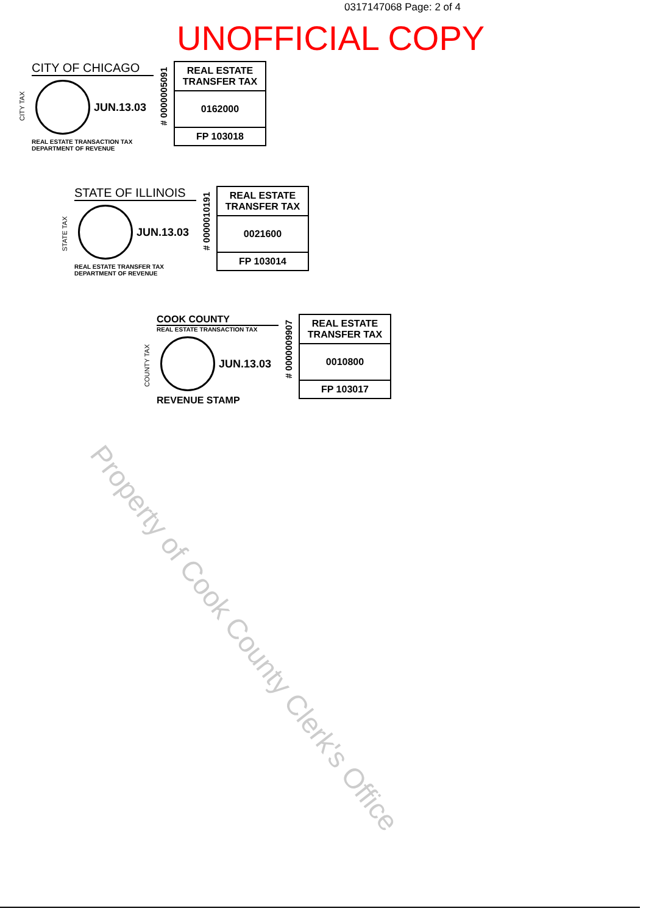0317147068 Page: 2 of 4
UNOFFICIAL COPY
CITY TAX
CITY OF CHICAGO
JUN.13.03
REAL ESTATE TRANSACTION TAX
DEPARTMENT OF REVENUE
# 0000005091
REAL ESTATE
TRANSFER TAX
0162000
FP 103018
STATE TAX
STATE OF ILLINOIS
JUN.13.03
REAL ESTATE TRANSFER TAX
DEPARTMENT OF REVENUE
# 0000010191
REAL ESTATE
TRANSFER TAX
0021600
FP 103014
COUNTY TAX
COOK COUNTY
REAL ESTATE TRANSACTION TAX
JUN.13.03
REVENUE STAMP
# 0000009907
REAL ESTATE
TRANSFER TAX
0010800
FP 103017
Property of Cook County Clerk's Office